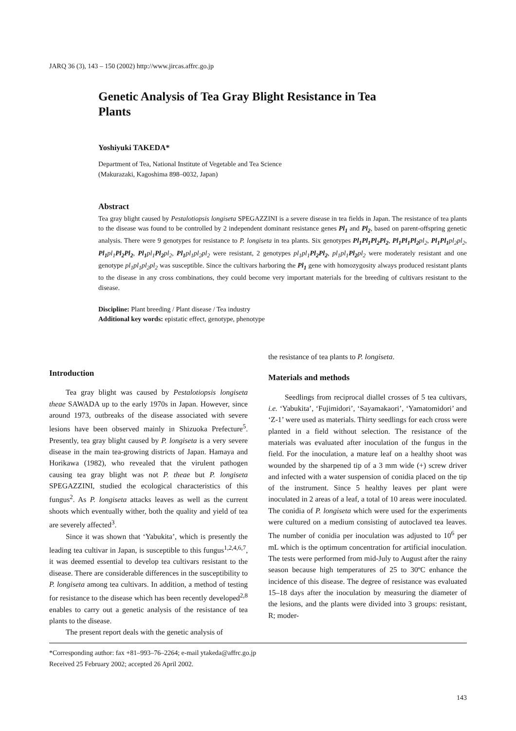JARQ 36 (3), 143 – 150 (2002) http://www.jircas.affrc.go.jp
Genetic Analysis of Tea Gray Blight Resistance in Tea Plants
Yoshiyuki TAKEDA*
Department of Tea, National Institute of Vegetable and Tea Science
(Makurazaki, Kagoshima 898–0032, Japan)
Abstract
Tea gray blight caused by Pestalotiopsis longiseta SPEGAZZINI is a severe disease in tea fields in Japan. The resistance of tea plants to the disease was found to be controlled by 2 independent dominant resistance genes Pl<sub>1</sub> and Pl<sub>2</sub>, based on parent-offspring genetic analysis. There were 9 genotypes for resistance to P. longiseta in tea plants. Six genotypes Pl<sub>1</sub>Pl<sub>1</sub>Pl<sub>2</sub>Pl<sub>2</sub>, Pl<sub>1</sub>Pl<sub>1</sub>Pl<sub>2</sub> pl<sub>2</sub>, Pl<sub>1</sub>Pl<sub>1</sub> pl<sub>2</sub>pl<sub>2</sub>, Pl<sub>1</sub> pl<sub>1</sub> Pl<sub>2</sub>Pl<sub>2</sub>, Pl<sub>1</sub> pl<sub>1</sub> Pl<sub>2</sub> pl<sub>2</sub>, Pl<sub>1</sub> pl<sub>1</sub>pl<sub>2</sub>pl<sub>2</sub> were resistant, 2 genotypes pl<sub>1</sub>pl<sub>1</sub> Pl<sub>2</sub>Pl<sub>2</sub>, pl<sub>1</sub>pl<sub>1</sub> Pl<sub>2</sub> pl<sub>2</sub> were moderately resistant and one genotype pl<sub>1</sub>pl<sub>1</sub>pl<sub>2</sub>pl<sub>2</sub> was susceptible. Since the cultivars harboring the Pl<sub>1</sub> gene with homozygosity always produced resistant plants to the disease in any cross combinations, they could become very important materials for the breeding of cultivars resistant to the disease.
Discipline: Plant breeding / Plant disease / Tea industry
Additional key words: epistatic effect, genotype, phenotype
Introduction
Tea gray blight was caused by Pestalotiopsis longiseta theae SAWADA up to the early 1970s in Japan. However, since around 1973, outbreaks of the disease associated with severe lesions have been observed mainly in Shizuoka Prefecture<sup>5</sup>. Presently, tea gray blight caused by P. longiseta is a very severe disease in the main tea-growing districts of Japan. Hamaya and Horikawa (1982), who revealed that the virulent pathogen causing tea gray blight was not P. theae but P. longiseta SPEGAZZINI, studied the ecological characteristics of this fungus<sup>2</sup>. As P. longiseta attacks leaves as well as the current shoots which eventually wither, both the quality and yield of tea are severely affected<sup>3</sup>.
Since it was shown that ‘Yabukita’, which is presently the leading tea cultivar in Japan, is susceptible to this fungus<sup>1,2,4,6,7</sup>, it was deemed essential to develop tea cultivars resistant to the disease. There are considerable differences in the susceptibility to P. longiseta among tea cultivars. In addition, a method of testing for resistance to the disease which has been recently developed<sup>2,8</sup> enables to carry out a genetic analysis of the resistance of tea plants to the disease.
The present report deals with the genetic analysis of
the resistance of tea plants to P. longiseta.
Materials and methods
Seedlings from reciprocal diallel crosses of 5 tea cultivars, i.e. ‘Yabukita’, ‘Fujimidori’, ‘Sayamakaori’, ‘Yamatomidori’ and ‘Z-1’ were used as materials. Thirty seedlings for each cross were planted in a field without selection. The resistance of the materials was evaluated after inoculation of the fungus in the field. For the inoculation, a mature leaf on a healthy shoot was wounded by the sharpened tip of a 3 mm wide (+) screw driver and infected with a water suspension of conidia placed on the tip of the instrument. Since 5 healthy leaves per plant were inoculated in 2 areas of a leaf, a total of 10 areas were inoculated. The conidia of P. longiseta which were used for the experiments were cultured on a medium consisting of autoclaved tea leaves. The number of conidia per inoculation was adjusted to 10<sup>6</sup> per mL which is the optimum concentration for artificial inoculation. The tests were performed from mid-July to August after the rainy season because high temperatures of 25 to 30ºC enhance the incidence of this disease. The degree of resistance was evaluated 15–18 days after the inoculation by measuring the diameter of the lesions, and the plants were divided into 3 groups: resistant, R; moder-
*Corresponding author: fax +81–993–76–2264; e-mail ytakeda@affrc.go.jp
Received 25 February 2002; accepted 26 April 2002.
143